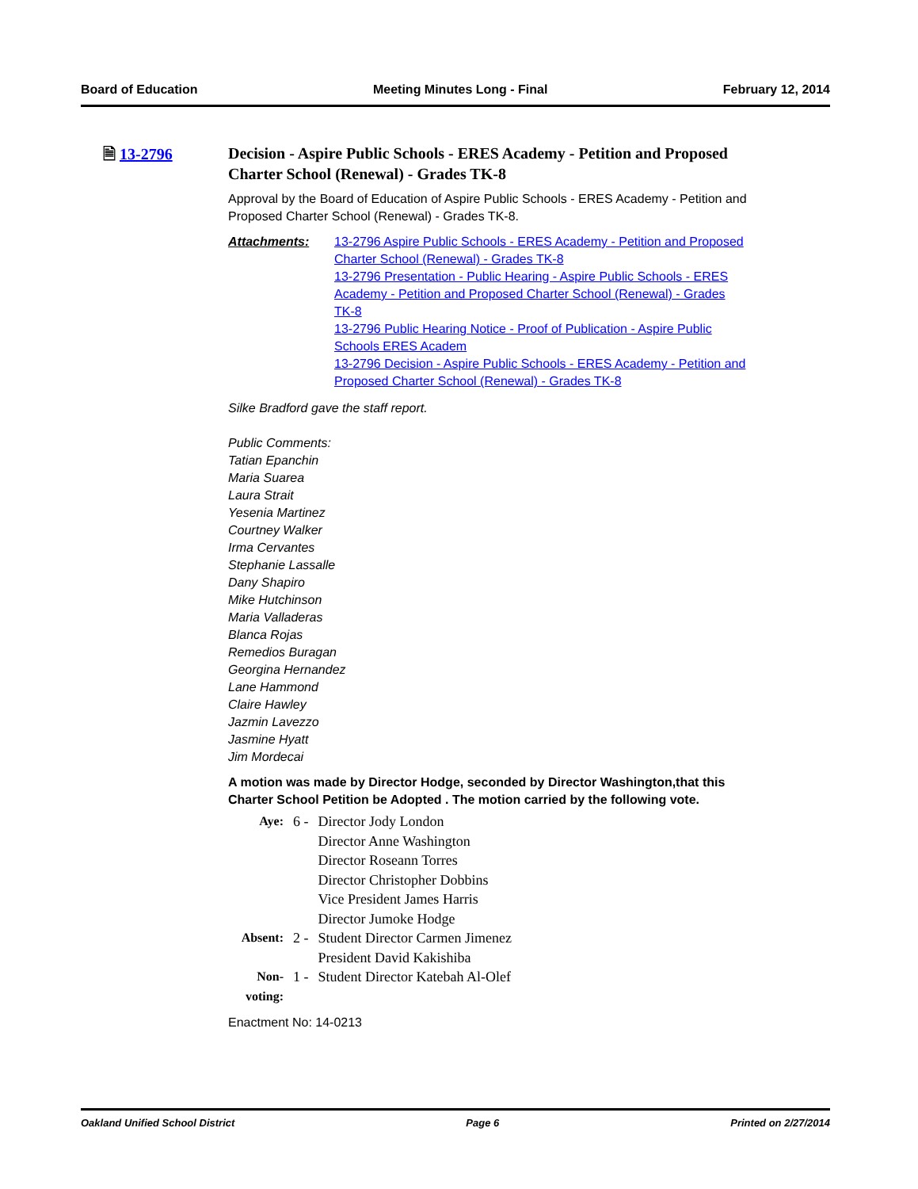Board of Education Meeting Minutes Long - Final February 12, 2014
🗎 13-2796
Decision - Aspire Public Schools - ERES Academy - Petition and Proposed Charter School (Renewal) - Grades TK-8
Approval by the Board of Education of Aspire Public Schools - ERES Academy - Petition and Proposed Charter School (Renewal) - Grades TK-8.
Attachments: 13-2796 Aspire Public Schools - ERES Academy - Petition and Proposed Charter School (Renewal) - Grades TK-8
13-2796 Presentation - Public Hearing - Aspire Public Schools - ERES Academy - Petition and Proposed Charter School (Renewal) - Grades TK-8
13-2796 Public Hearing Notice - Proof of Publication - Aspire Public Schools ERES Academ
13-2796 Decision - Aspire Public Schools - ERES Academy - Petition and Proposed Charter School (Renewal) - Grades TK-8
Silke Bradford gave the staff report.
Public Comments:
Tatian Epanchin
Maria Suarea
Laura Strait
Yesenia Martinez
Courtney Walker
Irma Cervantes
Stephanie Lassalle
Dany Shapiro
Mike Hutchinson
Maria Valladeras
Blanca Rojas
Remedios Buragan
Georgina Hernandez
Lane Hammond
Claire Hawley
Jazmin Lavezzo
Jasmine Hyatt
Jim Mordecai
A motion was made by Director Hodge, seconded by Director Washington,that this Charter School Petition be Adopted . The motion carried by the following vote.
| Aye: | 6 - | Director Jody London Director Anne Washington Director Roseann Torres Director Christopher Dobbins Vice President James Harris Director Jumoke Hodge |
| Absent: | 2 - | Student Director Carmen Jimenez President David Kakishiba |
| Non-voting: | 1 - | Student Director Katebah Al-Olef |
Enactment No: 14-0213
Oakland Unified School District Page 6 Printed on 2/27/2014